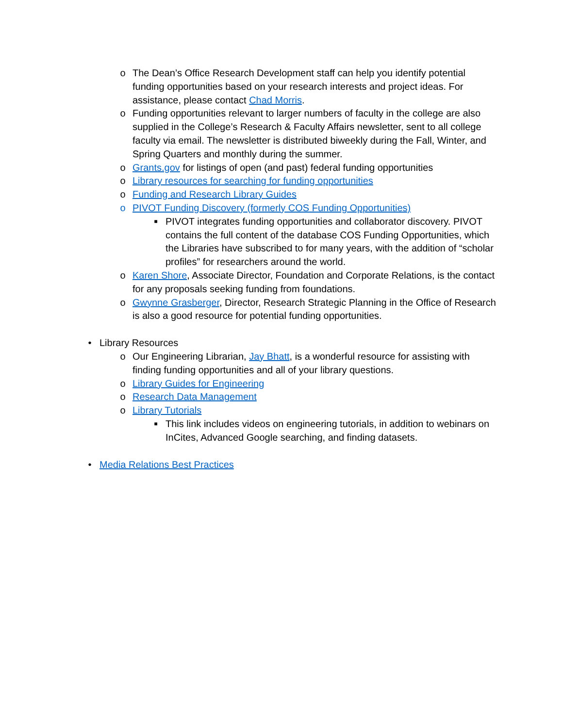o The Dean’s Office Research Development staff can help you identify potential funding opportunities based on your research interests and project ideas. For assistance, please contact Chad Morris.
o Funding opportunities relevant to larger numbers of faculty in the college are also supplied in the College’s Research & Faculty Affairs newsletter, sent to all college faculty via email. The newsletter is distributed biweekly during the Fall, Winter, and Spring Quarters and monthly during the summer.
o Grants.gov for listings of open (and past) federal funding opportunities
o Library resources for searching for funding opportunities
o Funding and Research Library Guides
o PIVOT Funding Discovery (formerly COS Funding Opportunities)
■ PIVOT integrates funding opportunities and collaborator discovery. PIVOT contains the full content of the database COS Funding Opportunities, which the Libraries have subscribed to for many years, with the addition of “scholar profiles” for researchers around the world.
o Karen Shore, Associate Director, Foundation and Corporate Relations, is the contact for any proposals seeking funding from foundations.
o Gwynne Grasberger, Director, Research Strategic Planning in the Office of Research is also a good resource for potential funding opportunities.
• Library Resources
o Our Engineering Librarian, Jay Bhatt, is a wonderful resource for assisting with finding funding opportunities and all of your library questions.
o Library Guides for Engineering
o Research Data Management
o Library Tutorials
■ This link includes videos on engineering tutorials, in addition to webinars on InCites, Advanced Google searching, and finding datasets.
• Media Relations Best Practices